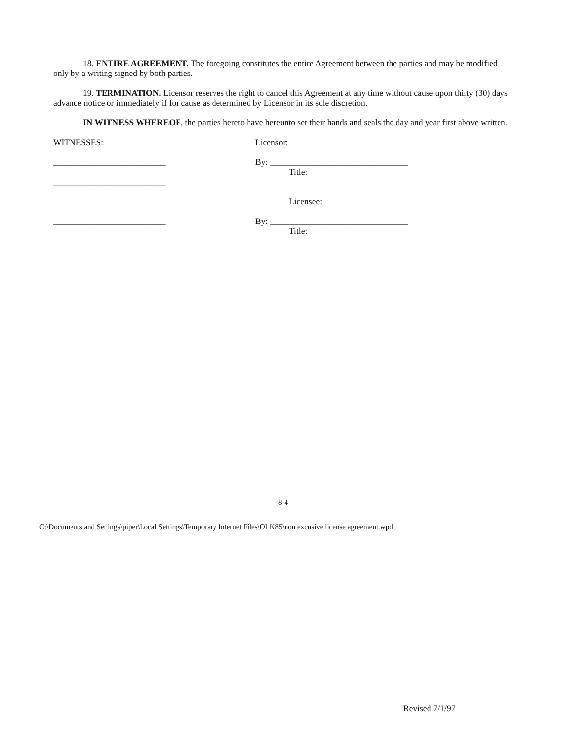18. ENTIRE AGREEMENT. The foregoing constitutes the entire Agreement between the parties and may be modified only by a writing signed by both parties.
19. TERMINATION. Licensor reserves the right to cancel this Agreement at any time without cause upon thirty (30) days advance notice or immediately if for cause as determined by Licensor in its sole discretion.
IN WITNESS WHEREOF, the parties hereto have hereunto set their hands and seals the day and year first above written.
WITNESSES: Licensor:
__________________________ By: ________________________________
Title:
__________________________
Licensee:
__________________________ By: ________________________________
Title:
8-4
C:\Documents and Settings\piper\Local Settings\Temporary Internet Files\OLK85\non excusive license agreement.wpd
Revised 7/1/97